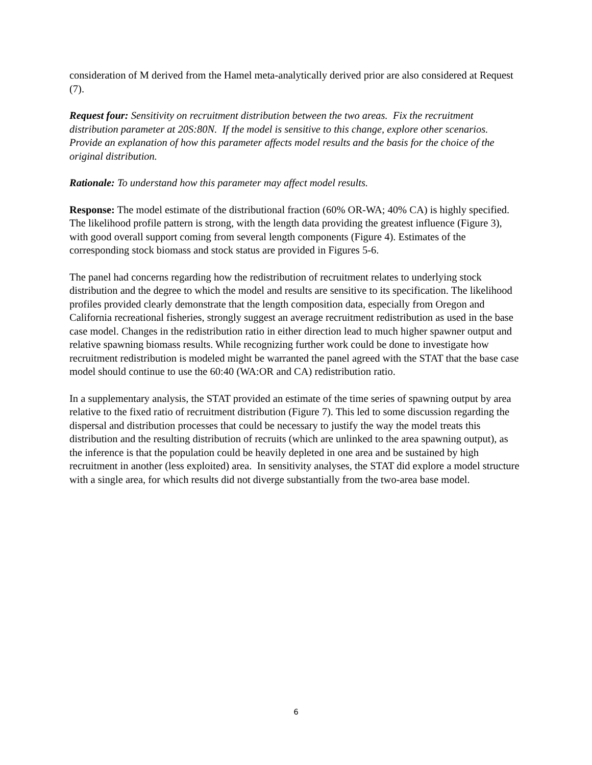consideration of M derived from the Hamel meta-analytically derived prior are also considered at Request (7).
Request four: Sensitivity on recruitment distribution between the two areas. Fix the recruitment distribution parameter at 20S:80N. If the model is sensitive to this change, explore other scenarios. Provide an explanation of how this parameter affects model results and the basis for the choice of the original distribution.
Rationale: To understand how this parameter may affect model results.
Response: The model estimate of the distributional fraction (60% OR-WA; 40% CA) is highly specified. The likelihood profile pattern is strong, with the length data providing the greatest influence (Figure 3), with good overall support coming from several length components (Figure 4). Estimates of the corresponding stock biomass and stock status are provided in Figures 5-6.
The panel had concerns regarding how the redistribution of recruitment relates to underlying stock distribution and the degree to which the model and results are sensitive to its specification. The likelihood profiles provided clearly demonstrate that the length composition data, especially from Oregon and California recreational fisheries, strongly suggest an average recruitment redistribution as used in the base case model. Changes in the redistribution ratio in either direction lead to much higher spawner output and relative spawning biomass results. While recognizing further work could be done to investigate how recruitment redistribution is modeled might be warranted the panel agreed with the STAT that the base case model should continue to use the 60:40 (WA:OR and CA) redistribution ratio.
In a supplementary analysis, the STAT provided an estimate of the time series of spawning output by area relative to the fixed ratio of recruitment distribution (Figure 7). This led to some discussion regarding the dispersal and distribution processes that could be necessary to justify the way the model treats this distribution and the resulting distribution of recruits (which are unlinked to the area spawning output), as the inference is that the population could be heavily depleted in one area and be sustained by high recruitment in another (less exploited) area. In sensitivity analyses, the STAT did explore a model structure with a single area, for which results did not diverge substantially from the two-area base model.
6